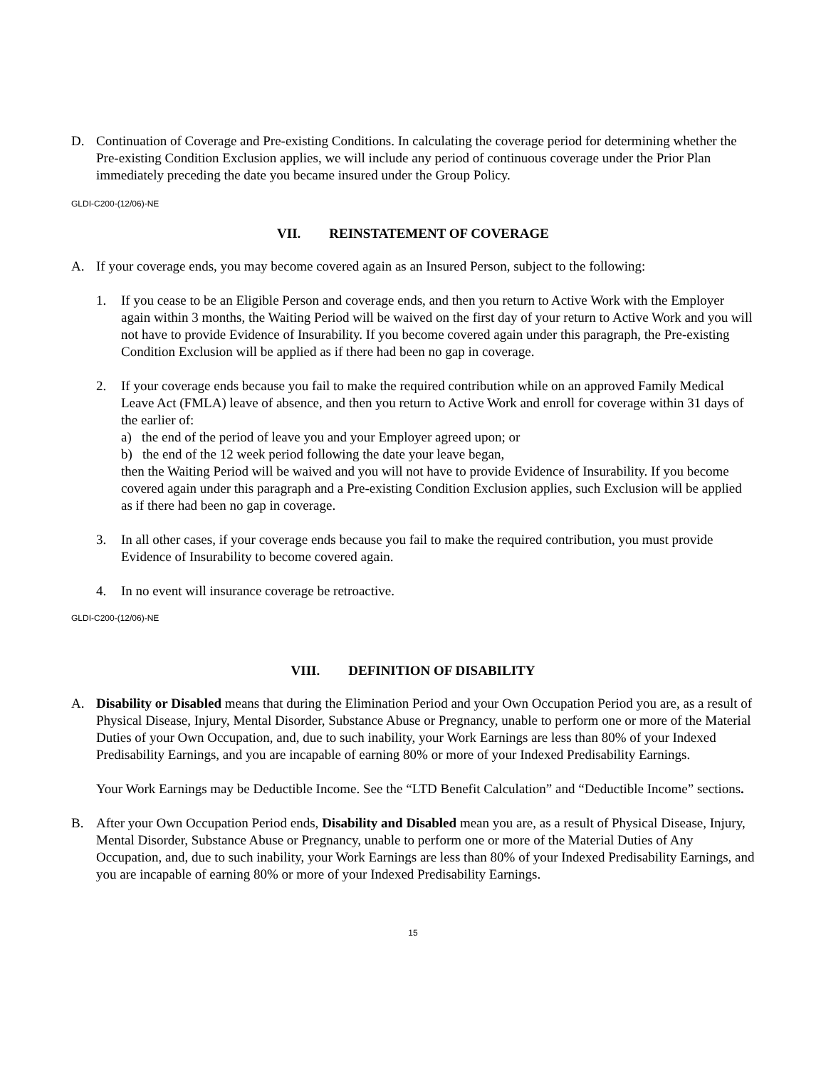D. Continuation of Coverage and Pre-existing Conditions. In calculating the coverage period for determining whether the Pre-existing Condition Exclusion applies, we will include any period of continuous coverage under the Prior Plan immediately preceding the date you became insured under the Group Policy.
GLDI-C200-(12/06)-NE
VII. REINSTATEMENT OF COVERAGE
A. If your coverage ends, you may become covered again as an Insured Person, subject to the following:
1. If you cease to be an Eligible Person and coverage ends, and then you return to Active Work with the Employer again within 3 months, the Waiting Period will be waived on the first day of your return to Active Work and you will not have to provide Evidence of Insurability. If you become covered again under this paragraph, the Pre-existing Condition Exclusion will be applied as if there had been no gap in coverage.
2. If your coverage ends because you fail to make the required contribution while on an approved Family Medical Leave Act (FMLA) leave of absence, and then you return to Active Work and enroll for coverage within 31 days of the earlier of:
a) the end of the period of leave you and your Employer agreed upon; or
b) the end of the 12 week period following the date your leave began,
then the Waiting Period will be waived and you will not have to provide Evidence of Insurability. If you become covered again under this paragraph and a Pre-existing Condition Exclusion applies, such Exclusion will be applied as if there had been no gap in coverage.
3. In all other cases, if your coverage ends because you fail to make the required contribution, you must provide Evidence of Insurability to become covered again.
4. In no event will insurance coverage be retroactive.
GLDI-C200-(12/06)-NE
VIII. DEFINITION OF DISABILITY
A. Disability or Disabled means that during the Elimination Period and your Own Occupation Period you are, as a result of Physical Disease, Injury, Mental Disorder, Substance Abuse or Pregnancy, unable to perform one or more of the Material Duties of your Own Occupation, and, due to such inability, your Work Earnings are less than 80% of your Indexed Predisability Earnings, and you are incapable of earning 80% or more of your Indexed Predisability Earnings.
Your Work Earnings may be Deductible Income. See the “LTD Benefit Calculation” and “Deductible Income” sections.
B. After your Own Occupation Period ends, Disability and Disabled mean you are, as a result of Physical Disease, Injury, Mental Disorder, Substance Abuse or Pregnancy, unable to perform one or more of the Material Duties of Any Occupation, and, due to such inability, your Work Earnings are less than 80% of your Indexed Predisability Earnings, and you are incapable of earning 80% or more of your Indexed Predisability Earnings.
15